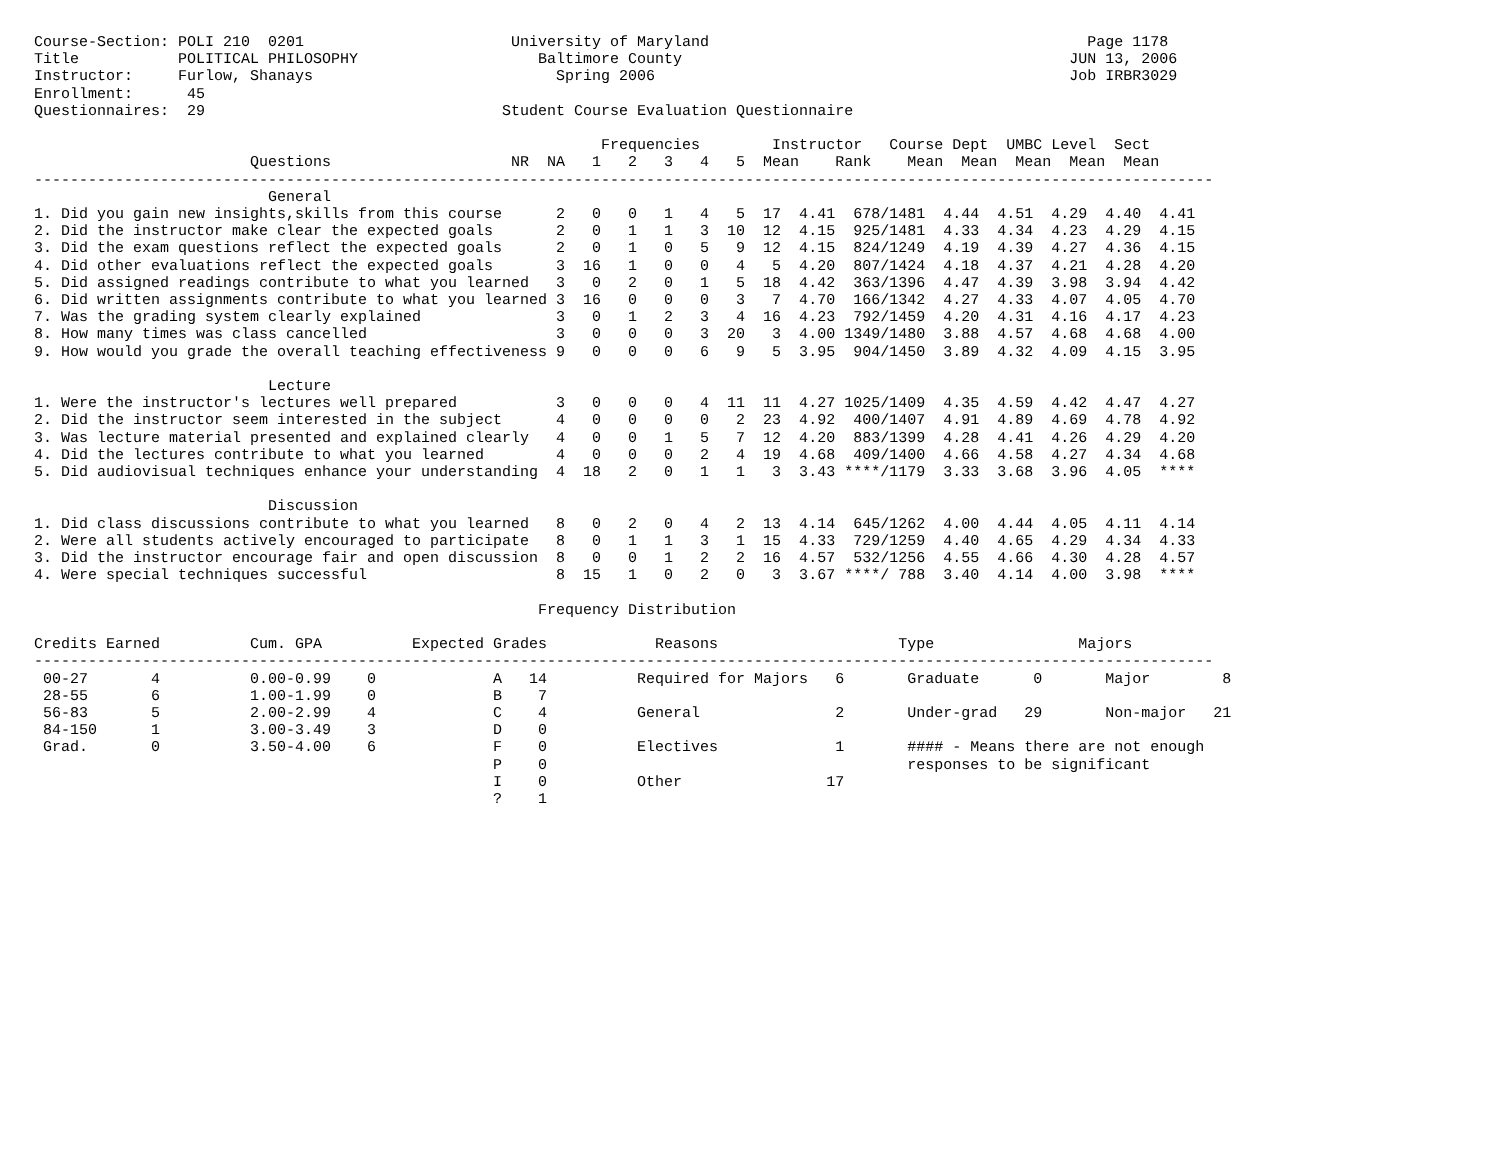Course-Section: POLI 210  0201                       University of Maryland                                          Page 1178
Title           POLITICAL PHILOSOPHY                    Baltimore County                                           JUN 13, 2006
Instructor:     Furlow, Shanays                           Spring 2006                                              Job IRBR3029
Enrollment:      45
Questionnaires:  29                                 Student Course Evaluation Questionnaire

                                                               Frequencies        Instructor   Course Dept  UMBC Level  Sect
                        Questions                    NR  NA   1   2   3   4   5  Mean    Rank    Mean  Mean  Mean  Mean  Mean
-----------------------------------------------------------------------------------------------------------------------------------
                          General
1. Did you gain new insights,skills from this course      2   0   0   1   4   5  17  4.41  678/1481  4.44  4.51  4.29  4.40  4.41
2. Did the instructor make clear the expected goals       2   0   1   1   3  10  12  4.15  925/1481  4.33  4.34  4.23  4.29  4.15
3. Did the exam questions reflect the expected goals      2   0   1   0   5   9  12  4.15  824/1249  4.19  4.39  4.27  4.36  4.15
4. Did other evaluations reflect the expected goals       3  16   1   0   0   4   5  4.20  807/1424  4.18  4.37  4.21  4.28  4.20
5. Did assigned readings contribute to what you learned   3   0   2   0   1   5  18  4.42  363/1396  4.47  4.39  3.98  3.94  4.42
6. Did written assignments contribute to what you learned 3  16   0   0   0   3   7  4.70  166/1342  4.27  4.33  4.07  4.05  4.70
7. Was the grading system clearly explained               3   0   1   2   3   4  16  4.23  792/1459  4.20  4.31  4.16  4.17  4.23
8. How many times was class cancelled                     3   0   0   0   3  20   3  4.00 1349/1480  3.88  4.57  4.68  4.68  4.00
9. How would you grade the overall teaching effectiveness 9   0   0   0   6   9   5  3.95  904/1450  3.89  4.32  4.09  4.15  3.95

                          Lecture
1. Were the instructor's lectures well prepared           3   0   0   0   4  11  11  4.27 1025/1409  4.35  4.59  4.42  4.47  4.27
2. Did the instructor seem interested in the subject      4   0   0   0   0   2  23  4.92  400/1407  4.91  4.89  4.69  4.78  4.92
3. Was lecture material presented and explained clearly   4   0   0   1   5   7  12  4.20  883/1399  4.28  4.41  4.26  4.29  4.20
4. Did the lectures contribute to what you learned        4   0   0   0   2   4  19  4.68  409/1400  4.66  4.58  4.27  4.34  4.68
5. Did audiovisual techniques enhance your understanding  4  18   2   0   1   1   3  3.43 ****/1179  3.33  3.68  3.96  4.05  ****

                          Discussion
1. Did class discussions contribute to what you learned   8   0   2   0   4   2  13  4.14  645/1262  4.00  4.44  4.05  4.11  4.14
2. Were all students actively encouraged to participate   8   0   1   1   3   1  15  4.33  729/1259  4.40  4.65  4.29  4.34  4.33
3. Did the instructor encourage fair and open discussion  8   0   0   1   2   2  16  4.57  532/1256  4.55  4.66  4.30  4.28  4.57
4. Were special techniques successful                     8  15   1   0   2   0   3  3.67 ****/ 788  3.40  4.14  4.00  3.98  ****

                                                        Frequency Distribution

Credits Earned          Cum. GPA          Expected Grades            Reasons                    Type                Majors
-----------------------------------------------------------------------------------------------------------------------------------
 00-27       4          0.00-0.99    0             A   14          Required for Majors   6       Graduate      0       Major        8
 28-55       6          1.00-1.99    0             B    7
 56-83       5          2.00-2.99    4             C    4          General               2       Under-grad   29       Non-major   21
 84-150      1          3.00-3.49    3             D    0
 Grad.       0          3.50-4.00    6             F    0          Electives             1       #### - Means there are not enough
                                                   P    0                                        responses to be significant
                                                   I    0          Other                17
                                                   ?    1